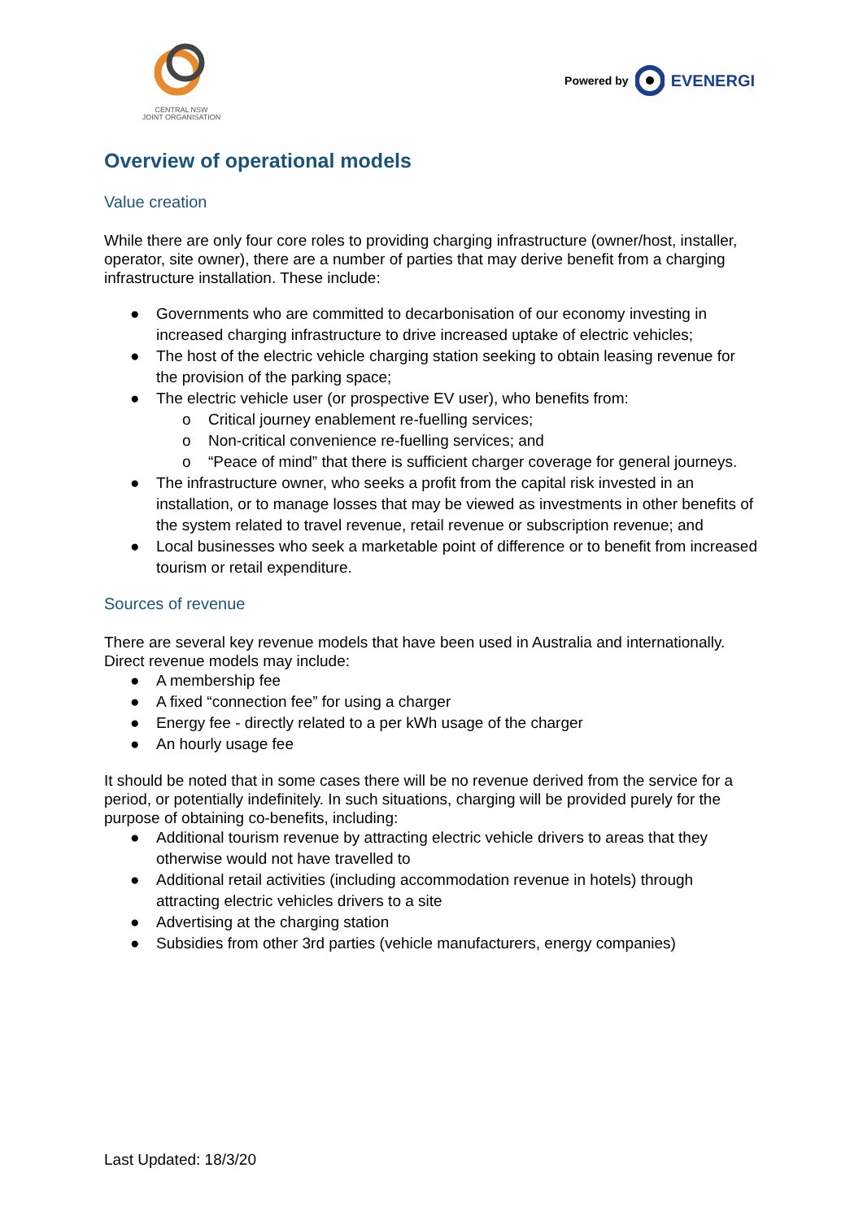CENTRAL NSW
JOINT ORGANISATION
Powered by EVENERGI
Overview of operational models
Value creation
While there are only four core roles to providing charging infrastructure (owner/host, installer, operator, site owner), there are a number of parties that may derive benefit from a charging infrastructure installation. These include:
● Governments who are committed to decarbonisation of our economy investing in increased charging infrastructure to drive increased uptake of electric vehicles;
● The host of the electric vehicle charging station seeking to obtain leasing revenue for the provision of the parking space;
● The electric vehicle user (or prospective EV user), who benefits from:
o Critical journey enablement re-fuelling services;
o Non-critical convenience re-fuelling services; and
o “Peace of mind” that there is sufficient charger coverage for general journeys.
● The infrastructure owner, who seeks a profit from the capital risk invested in an installation, or to manage losses that may be viewed as investments in other benefits of the system related to travel revenue, retail revenue or subscription revenue; and
● Local businesses who seek a marketable point of difference or to benefit from increased tourism or retail expenditure.
Sources of revenue
There are several key revenue models that have been used in Australia and internationally. Direct revenue models may include:
● A membership fee
● A fixed “connection fee” for using a charger
● Energy fee - directly related to a per kWh usage of the charger
● An hourly usage fee
It should be noted that in some cases there will be no revenue derived from the service for a period, or potentially indefinitely. In such situations, charging will be provided purely for the purpose of obtaining co-benefits, including:
● Additional tourism revenue by attracting electric vehicle drivers to areas that they otherwise would not have travelled to
● Additional retail activities (including accommodation revenue in hotels) through attracting electric vehicles drivers to a site
● Advertising at the charging station
● Subsidies from other 3rd parties (vehicle manufacturers, energy companies)
Last Updated: 18/3/20